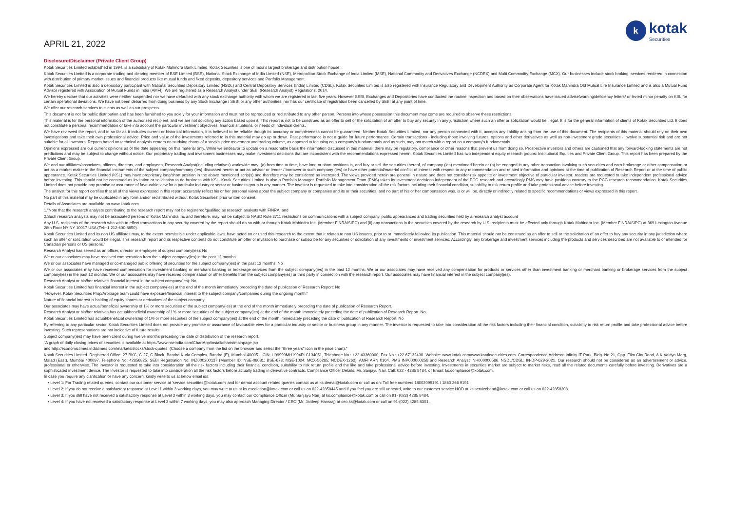APRIL 21, 2022
k
kotak
Securities
Disclosure/Disclaimer (Private Client Group)
Kotak Securities Limited established in 1994, is a subsidiary of Kotak Mahindra Bank Limited. Kotak Securities is one of India's largest brokerage and distribution house.
Kotak Securities Limited is a corporate trading and clearing member of BSE Limited (BSE), National Stock Exchange of India Limited (NSE), Metropolitan Stock Exchange of India Limited (MSE), National Commodity and Derivatives Exchange (NCDEX) and Multi Commodity Exchange (MCX). Our businesses include stock broking, services rendered in connection with distribution of primary market issues and financial products like mutual funds and fixed deposits, depository services and Portfolio Management.
Kotak Securities Limited is also a depository participant with National Securities Depository Limited (NSDL) and Central Depository Services (India) Limited (CDSL). Kotak Securities Limited is also registered with Insurance Regulatory and Development Authority as Corporate Agent for Kotak Mahindra Old Mutual Life Insurance Limited and is also a Mutual Fund Advisor registered with Association of Mutual Funds in India (AMFI). We are registered as a Research Analyst under SEBI (Research Analyst) Regulations, 2014.
We hereby declare that our activities were neither suspended nor we have defaulted with any stock exchange authority with whom we are registered in last five years. However SEBI, Exchanges and Depositories have conducted the routine inspection and based on their observations have issued advise/warning/deficiency letters/ or levied minor penalty on KSL for certain operational deviations. We have not been debarred from doing business by any Stock Exchange / SEBI or any other authorities; nor has our certificate of registration been cancelled by SEBI at any point of time.
We offer our research services to clients as well as our prospects.
This document is not for public distribution and has been furnished to you solely for your information and must not be reproduced or redistributed to any other person. Persons into whose possession this document may come are required to observe these restrictions.
This material is for the personal information of the authorized recipient, and we are not soliciting any action based upon it. This report is not to be construed as an offer to sell or the solicitation of an offer to buy any security in any jurisdiction where such an offer or solicitation would be illegal. It is for the general information of clients of Kotak Securities Ltd. It does not constitute a personal recommendation or take into account the particular investment objectives, financial situations, or needs of individual clients.
We have reviewed the report, and in so far as it includes current or historical information, it is believed to be reliable though its accuracy or completeness cannot be guaranteed. Neither Kotak Securities Limited, nor any person connected with it, accepts any liability arising from the use of this document. The recipients of this material should rely on their own investigations and take their own professional advice. Price and value of the investments referred to in this material may go up or down. Past performance is not a guide for future performance. Certain transactions - including those involving futures, options and other derivatives as well as non-investment grade securities - involve substantial risk and are not suitable for all investors. Reports based on technical analysis centers on studying charts of a stock's price movement and trading volume, as opposed to focusing on a company's fundamentals and as such, may not match with a report on a company's fundamentals.
Opinions expressed are our current opinions as of the date appearing on this material only. While we endeavor to update on a reasonable basis the information discussed in this material, there may be regulatory, compliance or other reasons that prevent us from doing so. Prospective investors and others are cautioned that any forward-looking statements are not predictions and may be subject to change without notice. Our proprietary trading and investment businesses may make investment decisions that are inconsistent with the recommendations expressed herein. Kotak Securities Limited has two independent equity research groups: Institutional Equities and Private Client Group. This report has been prepared by the Private Client Group.
We and our affiliates/associates, officers, directors, and employees, Research Analyst(including relatives) worldwide may: (a) from time to time, have long or short positions in, and buy or sell the securities thereof, of company (ies) mentioned herein or (b) be engaged in any other transaction involving such securities and earn brokerage or other compensation or act as a market maker in the financial instruments of the subject company/company (ies) discussed herein or act as advisor or lender / borrower to such company (ies) or have other potential/material conflict of interest with respect to any recommendation and related information and opinions at the time of publication of Research Report or at the time of public appearance. Kotak Securities Limited (KSL) may have proprietary long/short position in the above mentioned scrip(s) and therefore may be considered as interested. The views provided herein are general in nature and does not consider risk appetite or investment objective of particular investor; readers are requested to take independent professional advice before investing. This should not be construed as invitation or solicitation to do business with KSL. Kotak Securities Limited is also a Portfolio Manager. Portfolio Management Team (PMS) takes its investment decisions independent of the PCG research and accordingly PMS may have positions contrary to the PCG research recommendation. Kotak Securities Limited does not provide any promise or assurance of favourable view for a particular industry or sector or business group in any manner. The investor is requested to take into consideration all the risk factors including their financial condition, suitability to risk return profile and take professional advice before investing.
The analyst for this report certifies that all of the views expressed in this report accurately reflect his or her personal views about the subject company or companies and its or their securities, and no part of his or her compensation was, is or will be, directly or indirectly related to specific recommendations or views expressed in this report.
No part of this material may be duplicated in any form and/or redistributed without Kotak Securities' prior written consent.
Details of Associates are available on www.kotak.com
1."Note that the research analysts contributing to the research report may not be registered/qualified as research analysts with FINRA; and
2.Such research analysts may not be associated persons of Kotak Mahindra Inc and therefore, may not be subject to NASD Rule 2711 restrictions on communications with a subject company, public appearances and trading securities held by a research analyst account
Any U.S. recipients of the research who wish to effect transactions in any security covered by the report should do so with or through Kotak Mahindra Inc. (Member FINRA/SIPC) and (ii) any transactions in the securities covered by the research by U.S. recipients must be effected only through Kotak Mahindra Inc. (Member FINRA/SIPC) at 369 Lexington Avenue 28th Floor NY NY 10017 USA (Tel:+1 212-600-8850).
Kotak Securities Limited and its non US affiliates may, to the extent permissible under applicable laws, have acted on or used this research to the extent that it relates to non US issuers, prior to or immediately following its publication. This material should not be construed as an offer to sell or the solicitation of an offer to buy any security in any jurisdiction where such an offer or solicitation would be illegal. This research report and its respective contents do not constitute an offer or invitation to purchase or subscribe for any securities or solicitation of any investments or investment services. Accordingly, any brokerage and investment services including the products and services described are not available to or intended for Canadian persons or US persons."
Research Analyst has served as an officer, director or employee of subject company(ies): No
We or our associates may have received compensation from the subject company(ies) in the past 12 months.
We or our associates have managed or co-managed public offering of securities for the subject company(ies) in the past 12 months: No
We or our associates may have received compensation for investment banking or merchant banking or brokerage services from the subject company(ies) in the past 12 months. We or our associates may have received any compensation for products or services other than investment banking or merchant banking or brokerage services from the subject company(ies) in the past 12 months. We or our associates may have received compensation or other benefits from the subject company(ies) or third party in connection with the research report. Our associates may have financial interest in the subject company(ies).
Research Analyst or his/her relative's financial interest in the subject company(ies): No
Kotak Securities Limited has financial interest in the subject company(ies) at the end of the month immediately preceding the date of publication of Research Report: No
"However, Kotak Securities Prop/Arbitrage team could have exposure/financial interest to the subject company/companies during the ongoing month."
Nature of financial interest is holding of equity shares or derivatives of the subject company.
Our associates may have actual/beneficial ownership of 1% or more securities of the subject company(ies) at the end of the month immediately preceding the date of publication of Research Report.
Research Analyst or his/her relatives has actual/beneficial ownership of 1% or more securities of the subject company(ies) at the end of the month immediately preceding the date of publication of Research Report: No.
Kotak Securities Limited has actual/beneficial ownership of 1% or more securities of the subject company(ies) at the end of the month immediately preceding the date of publication of Research Report: No
By referring to any particular sector, Kotak Securities Limited does not provide any promise or assurance of favourable view for a particular industry or sector or business group in any manner. The investor is requested to take into consideration all the risk factors including their financial condition, suitability to risk return profile and take professional advice before investing. Such representations are not indicative of future results.
Subject company(ies) may have been client during twelve months preceding the date of distribution of the research report.
"A graph of daily closing prices of securities is available at https://www.nseindia.com/ChartApp/install/charts/mainpage.jsp
and http://economictimes.indiatimes.com/markets/stocks/stock-quotes. (Choose a company from the list on the browser and select the "three years" icon in the price chart)."
Kotak Securities Limited. Registered Office: 27 BKC, C 27, G Block, Bandra Kurla Complex, Bandra (E), Mumbai 400051. CIN: U99999MH1994PLC134051, Telephone No.: +22 43360000, Fax No.: +22 67132430. Website: www.kotak.com/www.kotaksecurities.com. Correspondence Address: Infinity IT Park, Bldg. No 21, Opp. Film City Road, A K Vaidya Marg, Malad (East), Mumbai 400097. Telephone No: 42856825. SEBI Registration No: INZ000200137 (Member ID: NSE-08081; BSE-673; MSE-1024; MCX-56285; NCDEX-1262), AMFI ARN 0164, PMS INP000000258 and Research Analyst INH000000586. NSDL/CDSL: IN-DP-629-2021. Our research should not be considered as an advertisement or advice, professional or otherwise. The investor is requested to take into consideration all the risk factors including their financial condition, suitability to risk return profile and the like and take professional advice before investing. Investments in securities market are subject to market risks, read all the related documents carefully before investing. Derivatives are a sophisticated investment device. The investor is requested to take into consideration all the risk factors before actually trading in derivative contracts. Compliance Officer Details: Mr. Sanjayu Nair. Call: 022 - 4285 8484, or Email: ks.compliance@kotak.com.
In case you require any clarification or have any concern, kindly write to us at below email ids:
• Level 1: For Trading related queries, contact our customer service at 'service.securities@kotak.com' and for demat account related queries contact us at ks.demat@kotak.com or call us on: Toll free numbers 18002099191 / 1860 266 9191
• Level 2: If you do not receive a satisfactory response at Level 1 within 3 working days, you may write to us at ks.escalation@kotak.com or call us on 022-42858445 and if you feel you are still unheard, write to our customer service HOD at ks.servicehead@kotak.com or call us on 022-42858208.
• Level 3: If you still have not received a satisfactory response at Level 2 within 3 working days, you may contact our Compliance Officer (Mr. Sanjayu Nair) at ks.compliance@kotak.com or call on 91- (022) 4285 8484.
• Level 4: If you have not received a satisfactory response at Level 3 within 7 working days, you may also approach Managing Director / CEO (Mr. Jaideep Hansraj) at ceo.ks@kotak.com or call on 91-(022) 4285 8301.